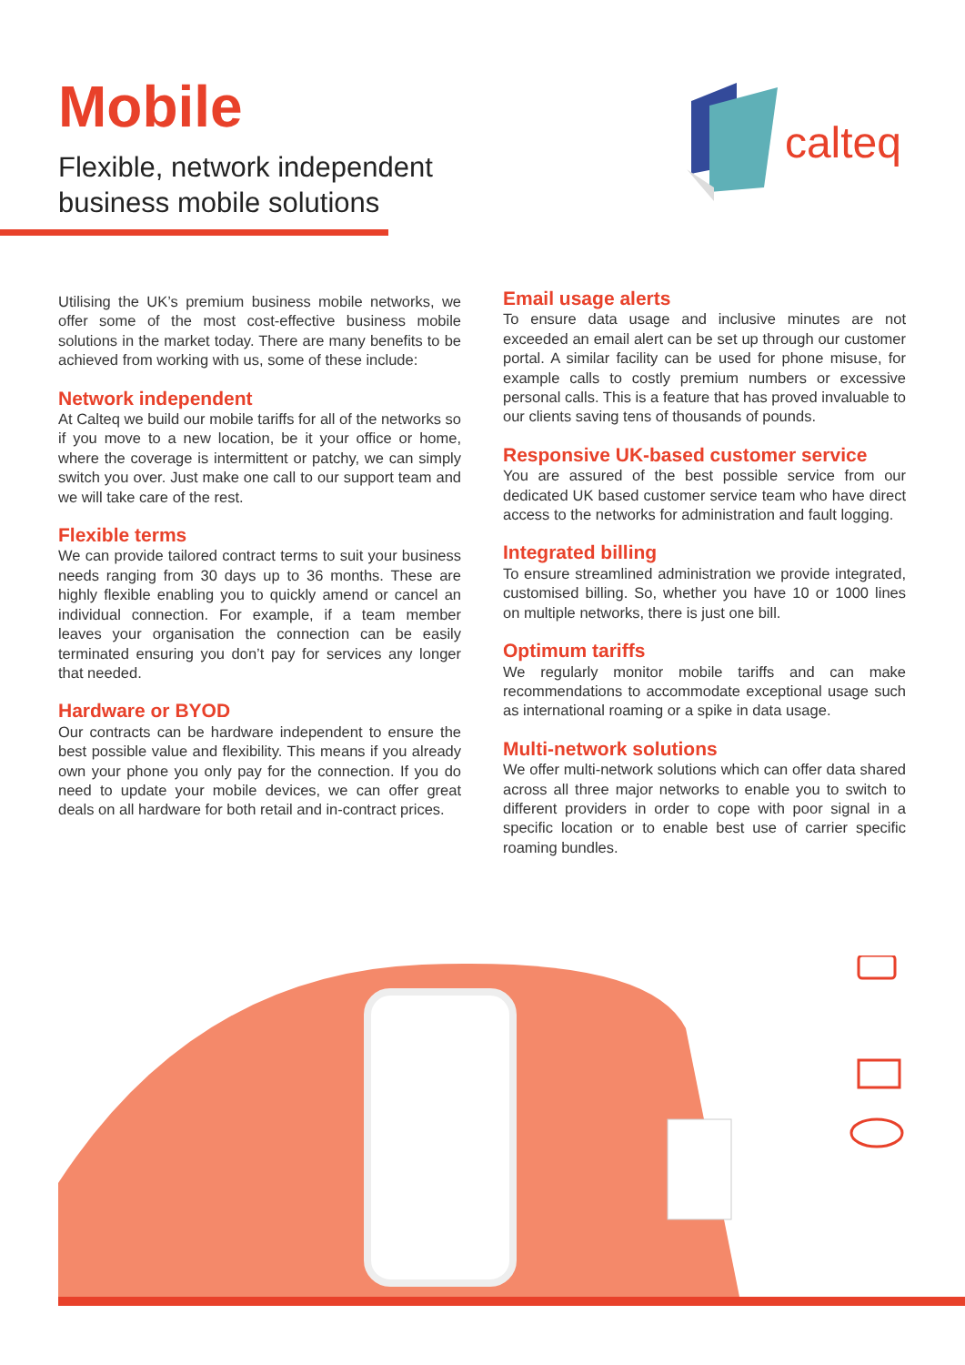Mobile
Flexible, network independent
business mobile solutions
calteq
Utilising the UK’s premium business mobile networks, we offer some of the most cost-effective business mobile solutions in the market today. There are many benefits to be achieved from working with us, some of these include:
Network independent
At Calteq we build our mobile tariffs for all of the networks so if you move to a new location, be it your office or home, where the coverage is intermittent or patchy, we can simply switch you over. Just make one call to our support team and we will take care of the rest.
Flexible terms
We can provide tailored contract terms to suit your business needs ranging from 30 days up to 36 months. These are highly flexible enabling you to quickly amend or cancel an individual connection. For example, if a team member leaves your organisation the connection can be easily terminated ensuring you don’t pay for services any longer that needed.
Hardware or BYOD
Our contracts can be hardware independent to ensure the best possible value and flexibility. This means if you already own your phone you only pay for the connection. If you do need to update your mobile devices, we can offer great deals on all hardware for both retail and in-contract prices.
Email usage alerts
To ensure data usage and inclusive minutes are not exceeded an email alert can be set up through our customer portal. A similar facility can be used for phone misuse, for example calls to costly premium numbers or excessive personal calls. This is a feature that has proved invaluable to our clients saving tens of thousands of pounds.
Responsive UK-based customer service
You are assured of the best possible service from our dedicated UK based customer service team who have direct access to the networks for administration and fault logging.
Integrated billing
To ensure streamlined administration we provide integrated, customised billing. So, whether you have 10 or 1000 lines on multiple networks, there is just one bill.
Optimum tariffs
We regularly monitor mobile tariffs and can make recommendations to accommodate exceptional usage such as international roaming or a spike in data usage.
Multi-network solutions
We offer multi-network solutions which can offer data shared across all three major networks to enable you to switch to different providers in order to cope with poor signal in a specific location or to enable best use of carrier specific roaming bundles.